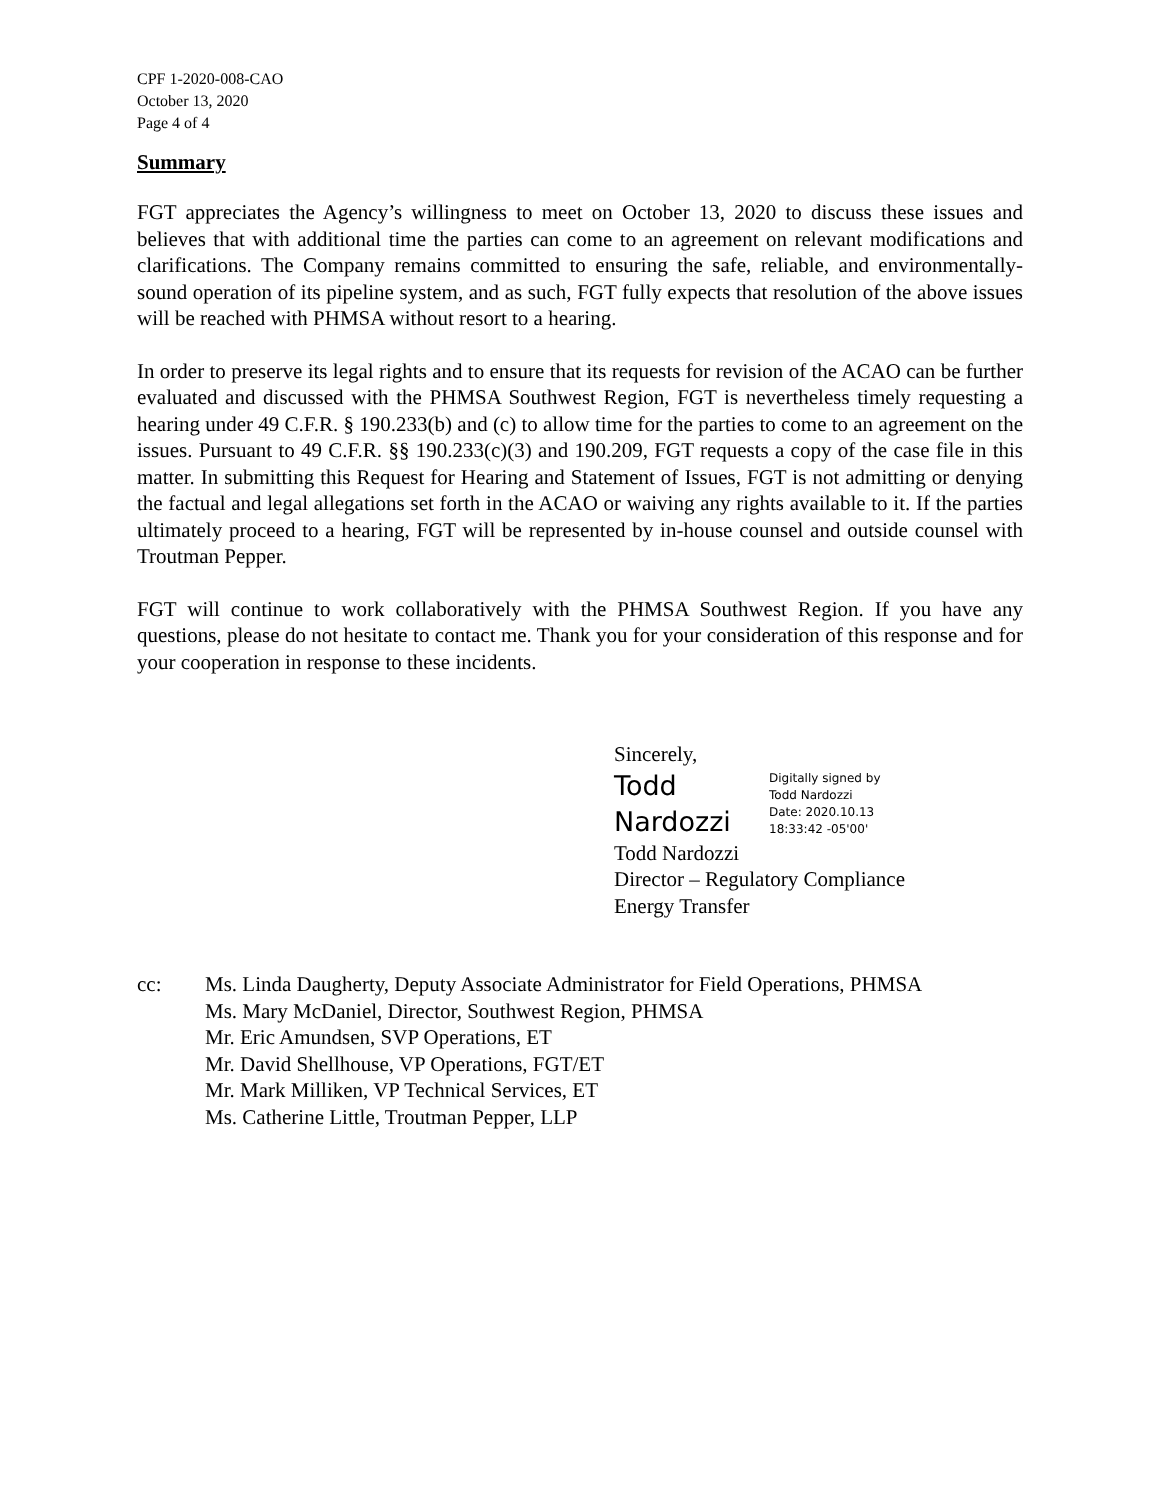CPF 1-2020-008-CAO
October 13, 2020
Page 4 of 4
Summary
FGT appreciates the Agency’s willingness to meet on October 13, 2020 to discuss these issues and believes that with additional time the parties can come to an agreement on relevant modifications and clarifications. The Company remains committed to ensuring the safe, reliable, and environmentally-sound operation of its pipeline system, and as such, FGT fully expects that resolution of the above issues will be reached with PHMSA without resort to a hearing.
In order to preserve its legal rights and to ensure that its requests for revision of the ACAO can be further evaluated and discussed with the PHMSA Southwest Region, FGT is nevertheless timely requesting a hearing under 49 C.F.R. § 190.233(b) and (c) to allow time for the parties to come to an agreement on the issues. Pursuant to 49 C.F.R. §§ 190.233(c)(3) and 190.209, FGT requests a copy of the case file in this matter. In submitting this Request for Hearing and Statement of Issues, FGT is not admitting or denying the factual and legal allegations set forth in the ACAO or waiving any rights available to it. If the parties ultimately proceed to a hearing, FGT will be represented by in-house counsel and outside counsel with Troutman Pepper.
FGT will continue to work collaboratively with the PHMSA Southwest Region. If you have any questions, please do not hesitate to contact me. Thank you for your consideration of this response and for your cooperation in response to these incidents.
Sincerely,
Todd
Nardozzi
Digitally signed by
Todd Nardozzi
Date: 2020.10.13
18:33:42 -05'00'
Todd Nardozzi
Director – Regulatory Compliance
Energy Transfer
cc: Ms. Linda Daugherty, Deputy Associate Administrator for Field Operations, PHMSA
Ms. Mary McDaniel, Director, Southwest Region, PHMSA
Mr. Eric Amundsen, SVP Operations, ET
Mr. David Shellhouse, VP Operations, FGT/ET
Mr. Mark Milliken, VP Technical Services, ET
Ms. Catherine Little, Troutman Pepper, LLP